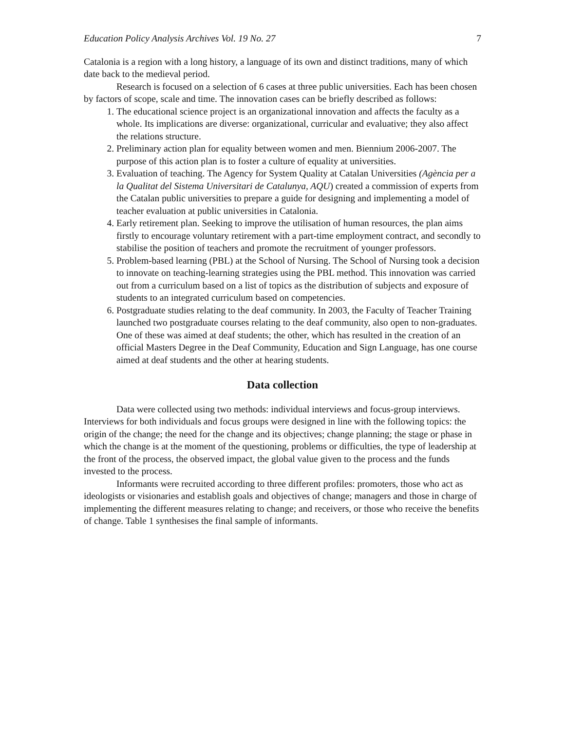Education Policy Analysis Archives Vol. 19 No. 27 7
Catalonia is a region with a long history, a language of its own and distinct traditions, many of which date back to the medieval period.
Research is focused on a selection of 6 cases at three public universities. Each has been chosen by factors of scope, scale and time. The innovation cases can be briefly described as follows:
1. The educational science project is an organizational innovation and affects the faculty as a whole. Its implications are diverse: organizational, curricular and evaluative; they also affect the relations structure.
2. Preliminary action plan for equality between women and men. Biennium 2006-2007. The purpose of this action plan is to foster a culture of equality at universities.
3. Evaluation of teaching. The Agency for System Quality at Catalan Universities (Agència per a la Qualitat del Sistema Universitari de Catalunya, AQU) created a commission of experts from the Catalan public universities to prepare a guide for designing and implementing a model of teacher evaluation at public universities in Catalonia.
4. Early retirement plan. Seeking to improve the utilisation of human resources, the plan aims firstly to encourage voluntary retirement with a part-time employment contract, and secondly to stabilise the position of teachers and promote the recruitment of younger professors.
5. Problem-based learning (PBL) at the School of Nursing. The School of Nursing took a decision to innovate on teaching-learning strategies using the PBL method. This innovation was carried out from a curriculum based on a list of topics as the distribution of subjects and exposure of students to an integrated curriculum based on competencies.
6. Postgraduate studies relating to the deaf community. In 2003, the Faculty of Teacher Training launched two postgraduate courses relating to the deaf community, also open to non-graduates. One of these was aimed at deaf students; the other, which has resulted in the creation of an official Masters Degree in the Deaf Community, Education and Sign Language, has one course aimed at deaf students and the other at hearing students.
Data collection
Data were collected using two methods: individual interviews and focus-group interviews. Interviews for both individuals and focus groups were designed in line with the following topics: the origin of the change; the need for the change and its objectives; change planning; the stage or phase in which the change is at the moment of the questioning, problems or difficulties, the type of leadership at the front of the process, the observed impact, the global value given to the process and the funds invested to the process.
Informants were recruited according to three different profiles: promoters, those who act as ideologists or visionaries and establish goals and objectives of change; managers and those in charge of implementing the different measures relating to change; and receivers, or those who receive the benefits of change. Table 1 synthesises the final sample of informants.